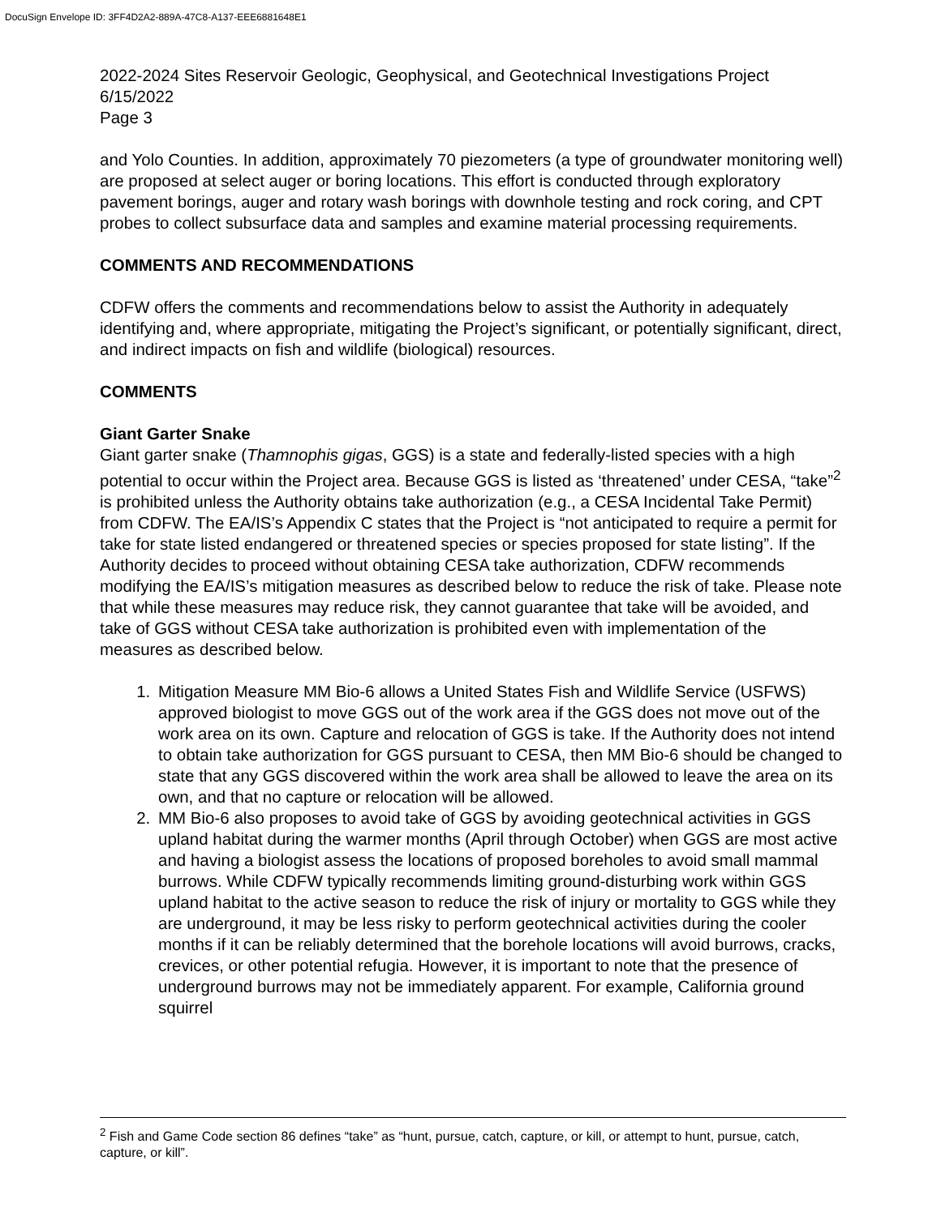DocuSign Envelope ID: 3FF4D2A2-889A-47C8-A137-EEE6881648E1
2022-2024 Sites Reservoir Geologic, Geophysical, and Geotechnical Investigations Project
6/15/2022
Page 3
and Yolo Counties. In addition, approximately 70 piezometers (a type of groundwater monitoring well) are proposed at select auger or boring locations. This effort is conducted through exploratory pavement borings, auger and rotary wash borings with downhole testing and rock coring, and CPT probes to collect subsurface data and samples and examine material processing requirements.
COMMENTS AND RECOMMENDATIONS
CDFW offers the comments and recommendations below to assist the Authority in adequately identifying and, where appropriate, mitigating the Project’s significant, or potentially significant, direct, and indirect impacts on fish and wildlife (biological) resources.
COMMENTS
Giant Garter Snake
Giant garter snake (Thamnophis gigas, GGS) is a state and federally-listed species with a high potential to occur within the Project area. Because GGS is listed as ‘threatened’ under CESA, “take”<sup>2</sup> is prohibited unless the Authority obtains take authorization (e.g., a CESA Incidental Take Permit) from CDFW. The EA/IS’s Appendix C states that the Project is “not anticipated to require a permit for take for state listed endangered or threatened species or species proposed for state listing”. If the Authority decides to proceed without obtaining CESA take authorization, CDFW recommends modifying the EA/IS’s mitigation measures as described below to reduce the risk of take. Please note that while these measures may reduce risk, they cannot guarantee that take will be avoided, and take of GGS without CESA take authorization is prohibited even with implementation of the measures as described below.
1. Mitigation Measure MM Bio-6 allows a United States Fish and Wildlife Service (USFWS) approved biologist to move GGS out of the work area if the GGS does not move out of the work area on its own. Capture and relocation of GGS is take. If the Authority does not intend to obtain take authorization for GGS pursuant to CESA, then MM Bio-6 should be changed to state that any GGS discovered within the work area shall be allowed to leave the area on its own, and that no capture or relocation will be allowed.
2. MM Bio-6 also proposes to avoid take of GGS by avoiding geotechnical activities in GGS upland habitat during the warmer months (April through October) when GGS are most active and having a biologist assess the locations of proposed boreholes to avoid small mammal burrows. While CDFW typically recommends limiting ground-disturbing work within GGS upland habitat to the active season to reduce the risk of injury or mortality to GGS while they are underground, it may be less risky to perform geotechnical activities during the cooler months if it can be reliably determined that the borehole locations will avoid burrows, cracks, crevices, or other potential refugia. However, it is important to note that the presence of underground burrows may not be immediately apparent. For example, California ground squirrel
<sup>2</sup> Fish and Game Code section 86 defines “take” as “hunt, pursue, catch, capture, or kill, or attempt to hunt, pursue, catch, capture, or kill”.